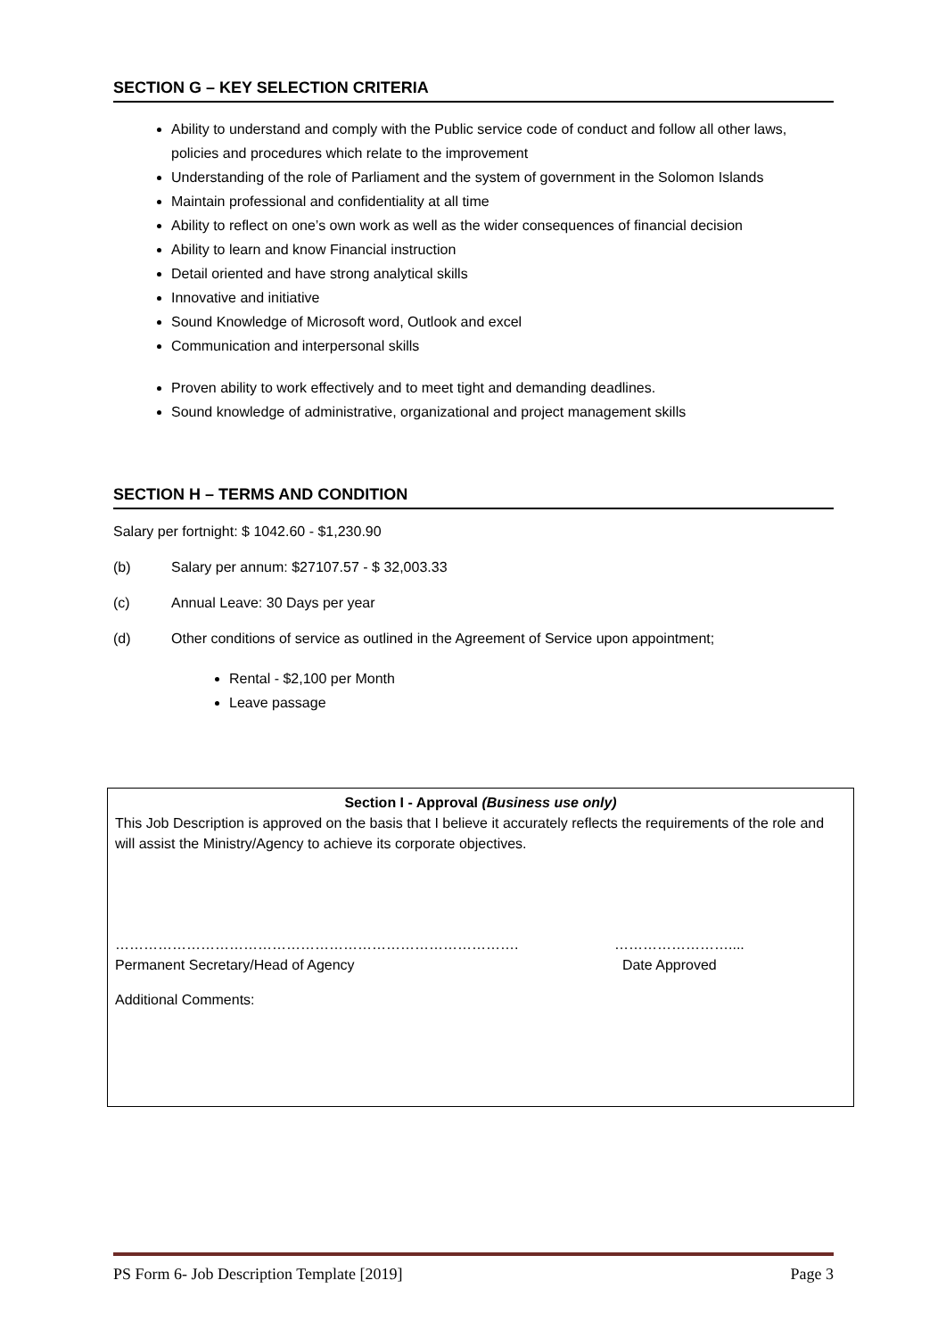SECTION G – KEY SELECTION CRITERIA
Ability to understand and comply with the Public service code of conduct and follow all other laws, policies and procedures which relate to the improvement
Understanding of the role of Parliament and the system of government in the Solomon Islands
Maintain professional and confidentiality at all time
Ability to reflect on one’s own work as well as the wider consequences of financial decision
Ability to learn and know Financial instruction
Detail oriented and have strong analytical skills
Innovative and initiative
Sound Knowledge of Microsoft word, Outlook and excel
Communication and interpersonal skills
Proven ability to work effectively and to meet tight and demanding deadlines.
Sound knowledge of administrative, organizational and project management skills
SECTION H – TERMS AND CONDITION
Salary per fortnight: $ 1042.60 - $1,230.90
(b) Salary per annum: $27107.57 - $ 32,003.33
(c) Annual Leave: 30 Days per year
(d) Other conditions of service as outlined in the Agreement of Service upon appointment;
Rental - $2,100 per Month
Leave passage
Section I - Approval (Business use only)
This Job Description is approved on the basis that I believe it accurately reflects the requirements of the role and will assist the Ministry/Agency to achieve its corporate objectives.
………………………………………………………………………….
Permanent Secretary/Head of Agency
……………………....
Date Approved
Additional Comments:
PS Form 6- Job Description Template [2019] Page 3